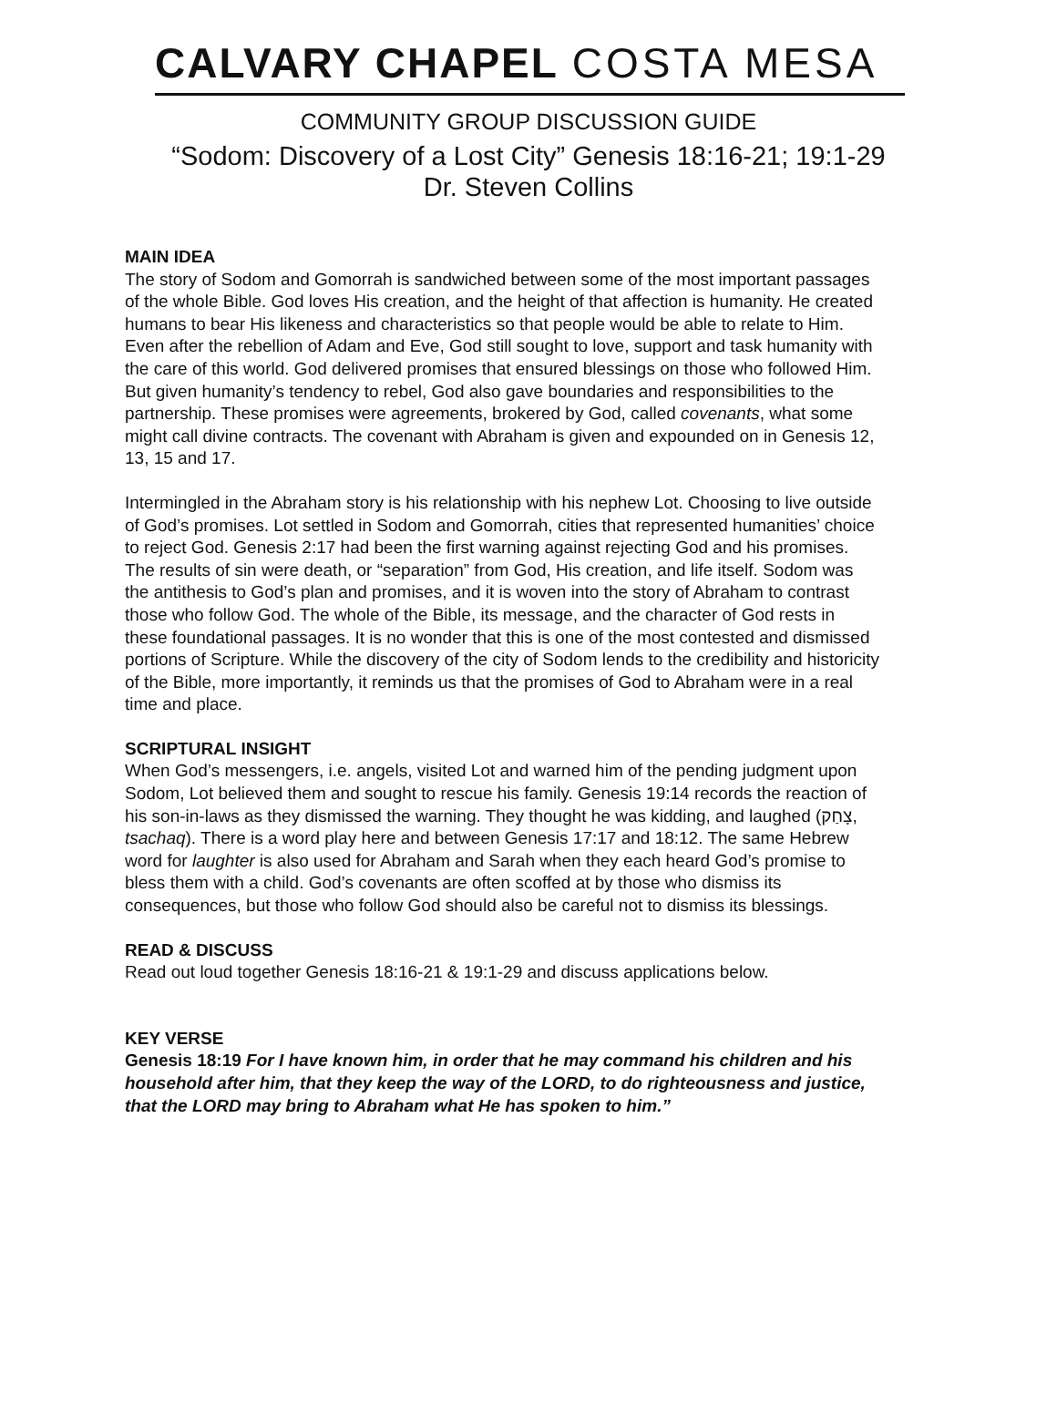CALVARY CHAPEL COSTA MESA
COMMUNITY GROUP DISCUSSION GUIDE
“Sodom: Discovery of a Lost City” Genesis 18:16-21; 19:1-29
Dr. Steven Collins
MAIN IDEA
The story of Sodom and Gomorrah is sandwiched between some of the most important passages of the whole Bible. God loves His creation, and the height of that affection is humanity. He created humans to bear His likeness and characteristics so that people would be able to relate to Him. Even after the rebellion of Adam and Eve, God still sought to love, support and task humanity with the care of this world. God delivered promises that ensured blessings on those who followed Him. But given humanity’s tendency to rebel, God also gave boundaries and responsibilities to the partnership. These promises were agreements, brokered by God, called covenants, what some might call divine contracts. The covenant with Abraham is given and expounded on in Genesis 12, 13, 15 and 17.
Intermingled in the Abraham story is his relationship with his nephew Lot. Choosing to live outside of God’s promises. Lot settled in Sodom and Gomorrah, cities that represented humanities’ choice to reject God. Genesis 2:17 had been the first warning against rejecting God and his promises. The results of sin were death, or “separation” from God, His creation, and life itself. Sodom was the antithesis to God’s plan and promises, and it is woven into the story of Abraham to contrast those who follow God. The whole of the Bible, its message, and the character of God rests in these foundational passages. It is no wonder that this is one of the most contested and dismissed portions of Scripture. While the discovery of the city of Sodom lends to the credibility and historicity of the Bible, more importantly, it reminds us that the promises of God to Abraham were in a real time and place.
SCRIPTURAL INSIGHT
When God’s messengers, i.e. angels, visited Lot and warned him of the pending judgment upon Sodom, Lot believed them and sought to rescue his family. Genesis 19:14 records the reaction of his son-in-laws as they dismissed the warning. They thought he was kidding, and laughed (צָחַק, tsachaq). There is a word play here and between Genesis 17:17 and 18:12. The same Hebrew word for laughter is also used for Abraham and Sarah when they each heard God’s promise to bless them with a child. God’s covenants are often scoffed at by those who dismiss its consequences, but those who follow God should also be careful not to dismiss its blessings.
READ & DISCUSS
Read out loud together Genesis 18:16-21 & 19:1-29 and discuss applications below.
KEY VERSE
Genesis 18:19 For I have known him, in order that he may command his children and his household after him, that they keep the way of the LORD, to do righteousness and justice, that the LORD may bring to Abraham what He has spoken to him.”